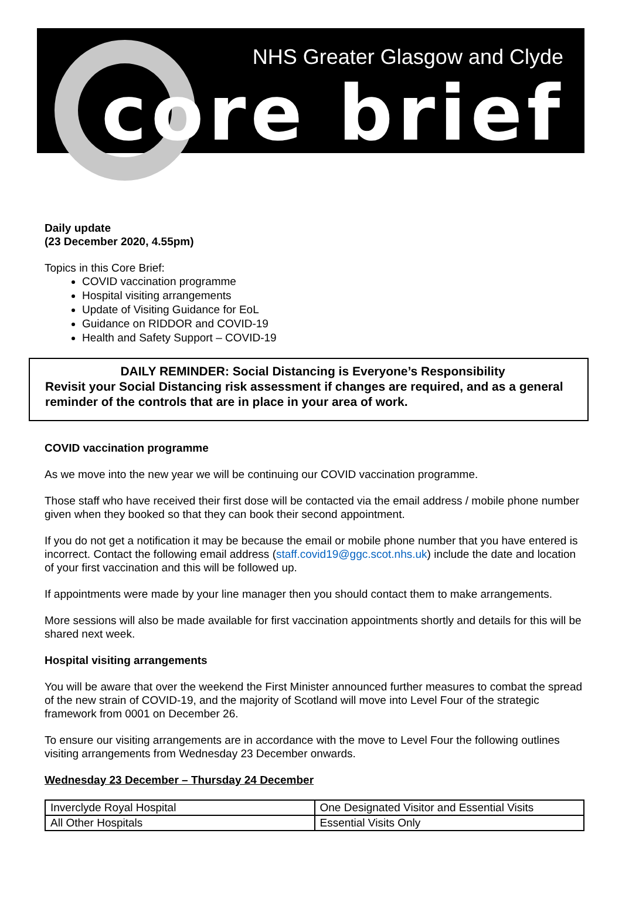NHS Greater Glasgow and Clyde
core brief
Daily update
(23 December 2020, 4.55pm)
Topics in this Core Brief:
COVID vaccination programme
Hospital visiting arrangements
Update of Visiting Guidance for EoL
Guidance on RIDDOR and COVID-19
Health and Safety Support – COVID-19
DAILY REMINDER: Social Distancing is Everyone’s Responsibility
Revisit your Social Distancing risk assessment if changes are required, and as a general reminder of the controls that are in place in your area of work.
COVID vaccination programme
As we move into the new year we will be continuing our COVID vaccination programme.
Those staff who have received their first dose will be contacted via the email address / mobile phone number given when they booked so that they can book their second appointment.
If you do not get a notification it may be because the email or mobile phone number that you have entered is incorrect. Contact the following email address (staff.covid19@ggc.scot.nhs.uk) include the date and location of your first vaccination and this will be followed up.
If appointments were made by your line manager then you should contact them to make arrangements.
More sessions will also be made available for first vaccination appointments shortly and details for this will be shared next week.
Hospital visiting arrangements
You will be aware that over the weekend the First Minister announced further measures to combat the spread of the new strain of COVID-19, and the majority of Scotland will move into Level Four of the strategic framework from 0001 on December 26.
To ensure our visiting arrangements are in accordance with the move to Level Four the following outlines visiting arrangements from Wednesday 23 December onwards.
Wednesday 23 December – Thursday 24 December
| Inverclyde Royal Hospital | One Designated Visitor and Essential Visits |
| All Other Hospitals | Essential Visits Only |